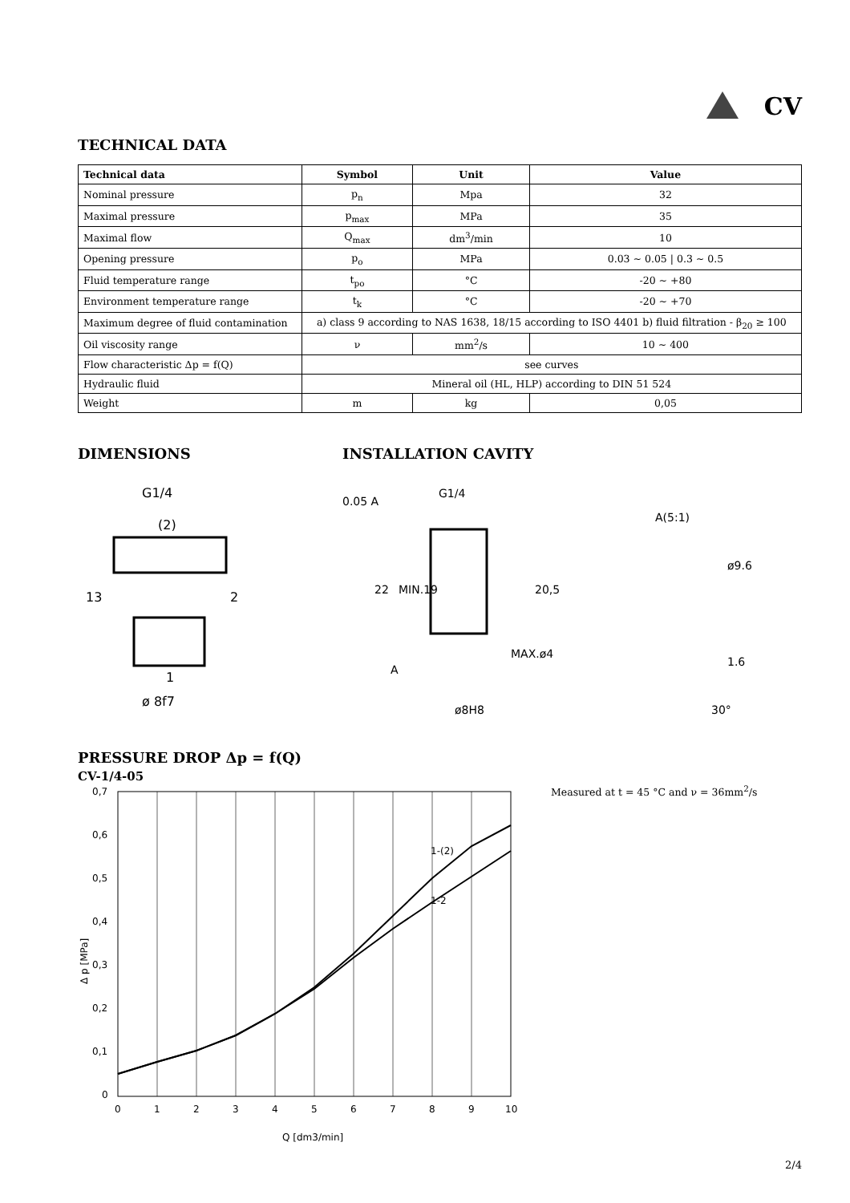CV
TECHNICAL DATA
| Technical data | Symbol | Unit | Value |
| --- | --- | --- | --- |
| Nominal pressure | p<sub>n</sub> | Mpa | 32 |
| Maximal pressure | p<sub>max</sub> | MPa | 35 |
| Maximal flow | Q<sub>max</sub> | dm<sup>3</sup>/min | 10 |
| Opening pressure | p<sub>o</sub> | MPa | 0.03 ~ 0.05 / 0.3 ~ 0.5 |
| Fluid temperature range | t<sub>po</sub> | °C | -20 ~ +80 |
| Environment temperature range | t<sub>k</sub> | °C | -20 ~ +70 |
| Maximum degree of fluid contamination | a) class 9 according to NAS 1638, 18/15 according to ISO 4401 b) fluid filtration - β<sub>20</sub> ≥ 100 | | |
| Oil viscosity range | ν | mm<sup>2</sup>/s | 10 ~ 400 |
| Flow characteristic Δp = f(Q) | see curves | | |
| Hydraulic fluid | Mineral oil (HL, HLP) according to DIN 51 524 | | |
| Weight | m | kg | 0,05 |
DIMENSIONS
G1/4
(2)
2
1
ø 8f7
13
INSTALLATION CAVITY
0.05 A
G1/4
22
MIN.19
20,5
A
ø8H8
MAX.ø4
A(5:1)
ø9.6
30°
1.6
PRESSURE DROP Δp = f(Q)
CV-1/4-05
0,7
0,6
0,5
0,4
0,3
0,2
0,1
0
0
1
2
3
4
5
6
7
8
9
10
1-(2)
1-2
Q [dm3/min]
Δ p [MPa]
Measured at t = 45 °C and ν = 36mm<sup>2</sup>/s
2/4